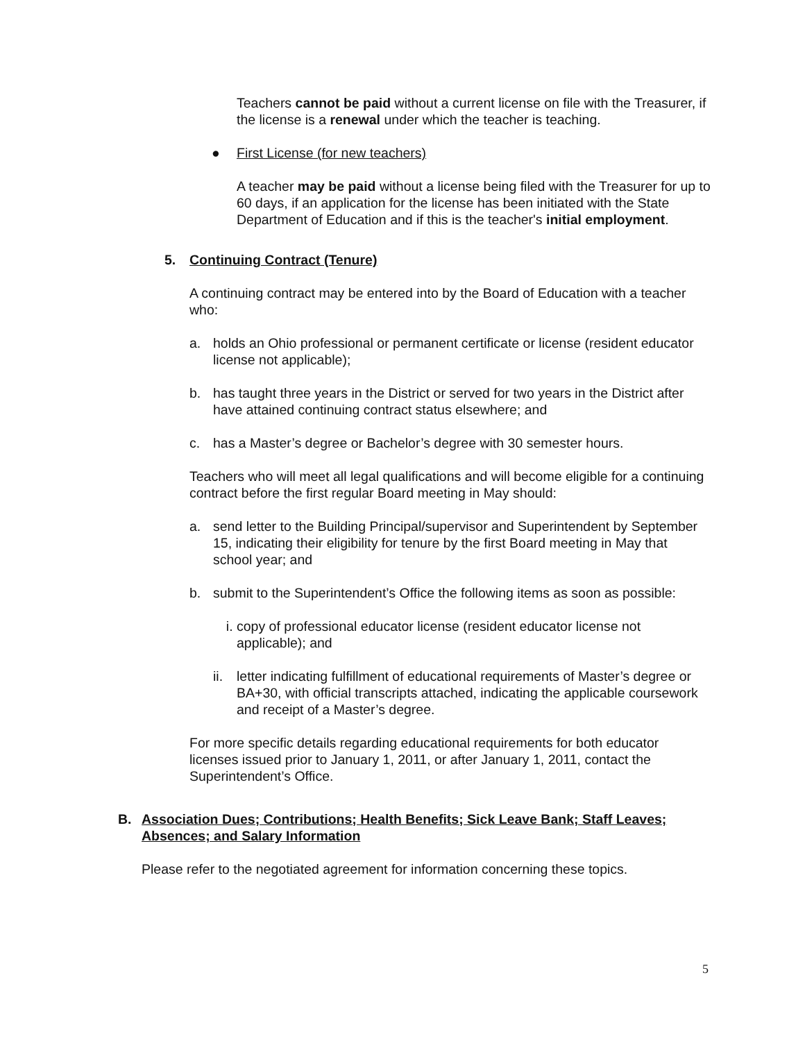Teachers cannot be paid without a current license on file with the Treasurer, if the license is a renewal under which the teacher is teaching.
● First License (for new teachers)
A teacher may be paid without a license being filed with the Treasurer for up to 60 days, if an application for the license has been initiated with the State Department of Education and if this is the teacher's initial employment.
5. Continuing Contract (Tenure)
A continuing contract may be entered into by the Board of Education with a teacher who:
a. holds an Ohio professional or permanent certificate or license (resident educator license not applicable);
b. has taught three years in the District or served for two years in the District after have attained continuing contract status elsewhere; and
c. has a Master’s degree or Bachelor’s degree with 30 semester hours.
Teachers who will meet all legal qualifications and will become eligible for a continuing contract before the first regular Board meeting in May should:
a. send letter to the Building Principal/supervisor and Superintendent by September 15, indicating their eligibility for tenure by the first Board meeting in May that school year; and
b. submit to the Superintendent’s Office the following items as soon as possible:
i. copy of professional educator license (resident educator license not applicable); and
ii. letter indicating fulfillment of educational requirements of Master’s degree or BA+30, with official transcripts attached, indicating the applicable coursework and receipt of a Master’s degree.
For more specific details regarding educational requirements for both educator licenses issued prior to January 1, 2011, or after January 1, 2011, contact the Superintendent’s Office.
B. Association Dues; Contributions; Health Benefits; Sick Leave Bank; Staff Leaves; Absences; and Salary Information
Please refer to the negotiated agreement for information concerning these topics.
5